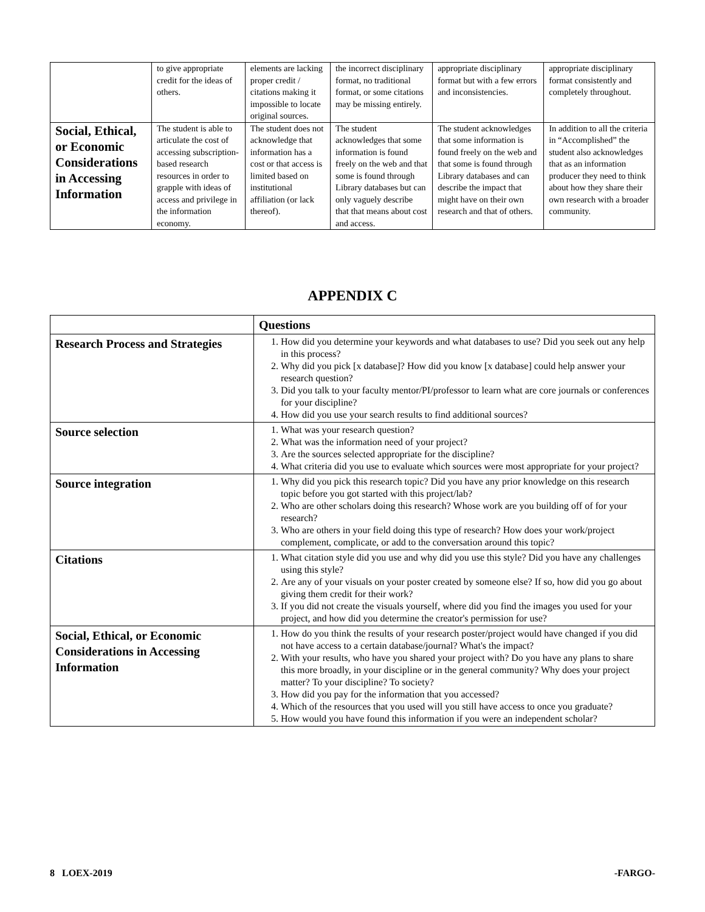| | to give appropriate credit for the ideas of others. | elements are lacking proper credit / citations making it impossible to locate original sources. | the incorrect disciplinary format, no traditional format, or some citations may be missing entirely. | appropriate disciplinary format but with a few errors and inconsistencies. | appropriate disciplinary format consistently and completely throughout. |
| Social, Ethical, or Economic Considerations in Accessing Information | The student is able to articulate the cost of accessing subscription-based research resources in order to grapple with ideas of access and privilege in the information economy. | The student does not acknowledge that information has a cost or that access is limited based on institutional affiliation (or lack thereof). | The student acknowledges that some information is found freely on the web and that some is found through Library databases but can only vaguely describe that that means about cost and access. | The student acknowledges that some information is found freely on the web and that some is found through Library databases and can describe the impact that might have on their own research and that of others. | In addition to all the criteria in “Accomplished” the student also acknowledges that as an information producer they need to think about how they share their own research with a broader community. |
APPENDIX C
| | Questions |
| --- | --- |
| Research Process and Strategies | 1. How did you determine your keywords and what databases to use? Did you seek out any help in this process? 2. Why did you pick [x database]? How did you know [x database] could help answer your research question? 3. Did you talk to your faculty mentor/PI/professor to learn what are core journals or conferences for your discipline? 4. How did you use your search results to find additional sources? |
| Source selection | 1. What was your research question? 2. What was the information need of your project? 3. Are the sources selected appropriate for the discipline? 4. What criteria did you use to evaluate which sources were most appropriate for your project? |
| Source integration | 1. Why did you pick this research topic? Did you have any prior knowledge on this research topic before you got started with this project/lab? 2. Who are other scholars doing this research? Whose work are you building off of for your research? 3. Who are others in your field doing this type of research? How does your work/project complement, complicate, or add to the conversation around this topic? |
| Citations | 1. What citation style did you use and why did you use this style? Did you have any challenges using this style? 2. Are any of your visuals on your poster created by someone else? If so, how did you go about giving them credit for their work? 3. If you did not create the visuals yourself, where did you find the images you used for your project, and how did you determine the creator's permission for use? |
| Social, Ethical, or Economic Considerations in Accessing Information | 1. How do you think the results of your research poster/project would have changed if you did not have access to a certain database/journal? What's the impact? 2. With your results, who have you shared your project with? Do you have any plans to share this more broadly, in your discipline or in the general community? Why does your project matter? To your discipline? To society? 3. How did you pay for the information that you accessed? 4. Which of the resources that you used will you still have access to once you graduate? 5. How would you have found this information if you were an independent scholar? |
8 LOEX-2019 -FARGO-